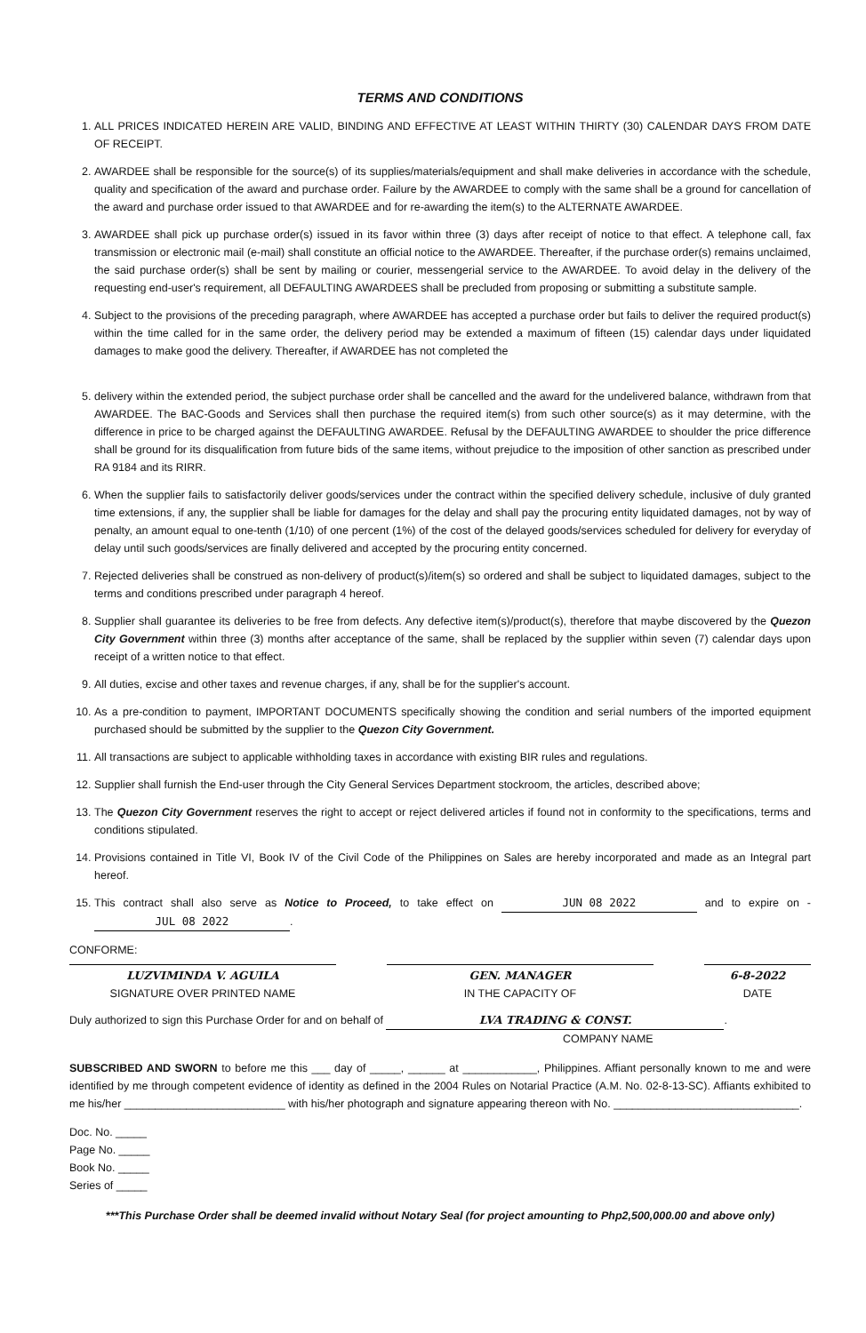TERMS AND CONDITIONS
1. ALL PRICES INDICATED HEREIN ARE VALID, BINDING AND EFFECTIVE AT LEAST WITHIN THIRTY (30) CALENDAR DAYS FROM DATE OF RECEIPT.
2. AWARDEE shall be responsible for the source(s) of its supplies/materials/equipment and shall make deliveries in accordance with the schedule, quality and specification of the award and purchase order. Failure by the AWARDEE to comply with the same shall be a ground for cancellation of the award and purchase order issued to that AWARDEE and for re-awarding the item(s) to the ALTERNATE AWARDEE.
3. AWARDEE shall pick up purchase order(s) issued in its favor within three (3) days after receipt of notice to that effect. A telephone call, fax transmission or electronic mail (e-mail) shall constitute an official notice to the AWARDEE. Thereafter, if the purchase order(s) remains unclaimed, the said purchase order(s) shall be sent by mailing or courier, messengerial service to the AWARDEE. To avoid delay in the delivery of the requesting end-user's requirement, all DEFAULTING AWARDEES shall be precluded from proposing or submitting a substitute sample.
4. Subject to the provisions of the preceding paragraph, where AWARDEE has accepted a purchase order but fails to deliver the required product(s) within the time called for in the same order, the delivery period may be extended a maximum of fifteen (15) calendar days under liquidated damages to make good the delivery. Thereafter, if AWARDEE has not completed the
5. delivery within the extended period, the subject purchase order shall be cancelled and the award for the undelivered balance, withdrawn from that AWARDEE. The BAC-Goods and Services shall then purchase the required item(s) from such other source(s) as it may determine, with the difference in price to be charged against the DEFAULTING AWARDEE. Refusal by the DEFAULTING AWARDEE to shoulder the price difference shall be ground for its disqualification from future bids of the same items, without prejudice to the imposition of other sanction as prescribed under RA 9184 and its RIRR.
6. When the supplier fails to satisfactorily deliver goods/services under the contract within the specified delivery schedule, inclusive of duly granted time extensions, if any, the supplier shall be liable for damages for the delay and shall pay the procuring entity liquidated damages, not by way of penalty, an amount equal to one-tenth (1/10) of one percent (1%) of the cost of the delayed goods/services scheduled for delivery for everyday of delay until such goods/services are finally delivered and accepted by the procuring entity concerned.
7. Rejected deliveries shall be construed as non-delivery of product(s)/item(s) so ordered and shall be subject to liquidated damages, subject to the terms and conditions prescribed under paragraph 4 hereof.
8. Supplier shall guarantee its deliveries to be free from defects. Any defective item(s)/product(s), therefore that maybe discovered by the Quezon City Government within three (3) months after acceptance of the same, shall be replaced by the supplier within seven (7) calendar days upon receipt of a written notice to that effect.
9. All duties, excise and other taxes and revenue charges, if any, shall be for the supplier's account.
10. As a pre-condition to payment, IMPORTANT DOCUMENTS specifically showing the condition and serial numbers of the imported equipment purchased should be submitted by the supplier to the Quezon City Government.
11. All transactions are subject to applicable withholding taxes in accordance with existing BIR rules and regulations.
12. Supplier shall furnish the End-user through the City General Services Department stockroom, the articles, described above;
13. The Quezon City Government reserves the right to accept or reject delivered articles if found not in conformity to the specifications, terms and conditions stipulated.
14. Provisions contained in Title VI, Book IV of the Civil Code of the Philippines on Sales are hereby incorporated and made as an Integral part hereof.
15. This contract shall also serve as Notice to Proceed, to take effect on JUN 08 2022 and to expire on - JUL 08 2022.
CONFORME:
LUZVIMINDA V. AGUILA
SIGNATURE OVER PRINTED NAME
GEN. MANAGER
IN THE CAPACITY OF
6-8-2022
DATE
Duly authorized to sign this Purchase Order for and on behalf of LVA TRADING & CONST..
COMPANY NAME
SUBSCRIBED AND SWORN to before me this ___ day of _____, ______ at ____________, Philippines. Affiant personally known to me and were identified by me through competent evidence of identity as defined in the 2004 Rules on Notarial Practice (A.M. No. 02-8-13-SC). Affiants exhibited to me his/her __________________________ with his/her photograph and signature appearing thereon with No. ______________________________.
Doc. No. _____
Page No. _____
Book No. _____
Series of _____
***This Purchase Order shall be deemed invalid without Notary Seal (for project amounting to Php2,500,000.00 and above only)